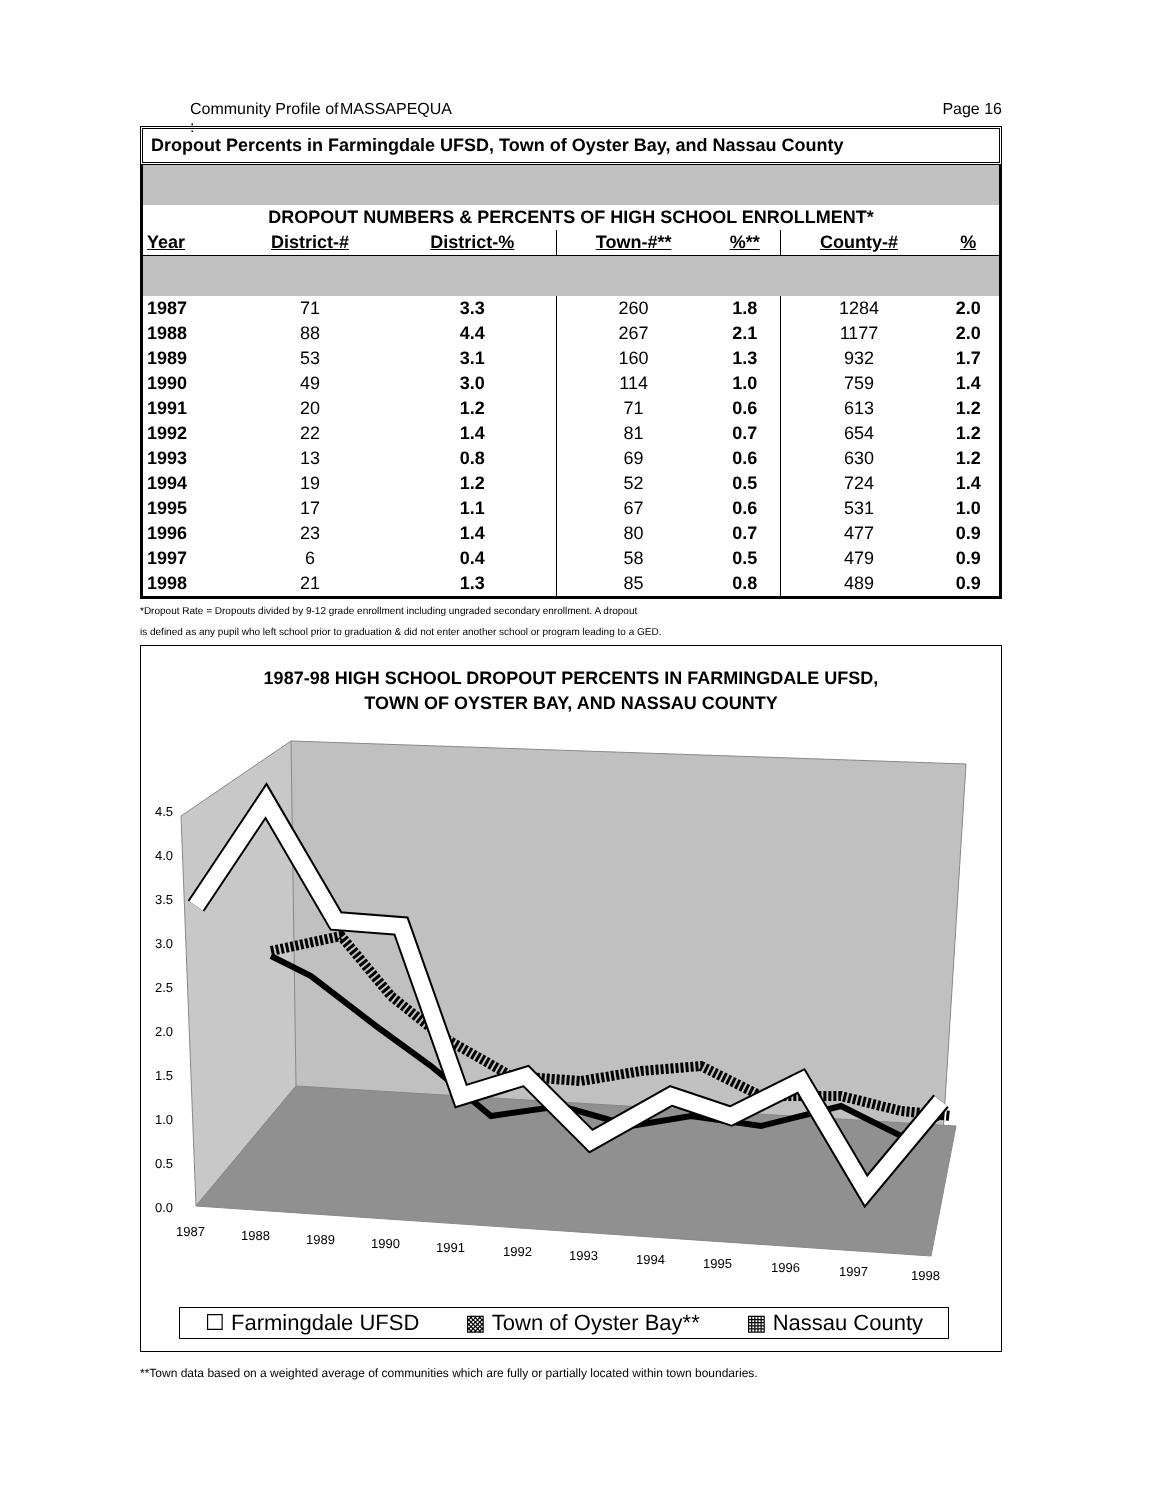Community Profile of : MASSAPEQUA Page 16
Dropout Percents in Farmingdale UFSD, Town of Oyster Bay, and Nassau County
| DROPOUT NUMBERS & PERCENTS OF HIGH SCHOOL ENROLLMENT* | | | | | | |
| Year | District-# | District-% | Town-#** | %** | County-# | % |
| 1987 | 71 | 3.3 | 260 | 1.8 | 1284 | 2.0 |
| 1988 | 88 | 4.4 | 267 | 2.1 | 1177 | 2.0 |
| 1989 | 53 | 3.1 | 160 | 1.3 | 932 | 1.7 |
| 1990 | 49 | 3.0 | 114 | 1.0 | 759 | 1.4 |
| 1991 | 20 | 1.2 | 71 | 0.6 | 613 | 1.2 |
| 1992 | 22 | 1.4 | 81 | 0.7 | 654 | 1.2 |
| 1993 | 13 | 0.8 | 69 | 0.6 | 630 | 1.2 |
| 1994 | 19 | 1.2 | 52 | 0.5 | 724 | 1.4 |
| 1995 | 17 | 1.1 | 67 | 0.6 | 531 | 1.0 |
| 1996 | 23 | 1.4 | 80 | 0.7 | 477 | 0.9 |
| 1997 | 6 | 0.4 | 58 | 0.5 | 479 | 0.9 |
| 1998 | 21 | 1.3 | 85 | 0.8 | 489 | 0.9 |
*Dropout Rate = Dropouts divided by 9-12 grade enrollment including ungraded secondary enrollment. A dropout
is defined as any pupil who left school prior to graduation & did not enter another school or program leading to a GED.
1987-98 HIGH SCHOOL DROPOUT PERCENTS IN FARMINGDALE UFSD,
TOWN OF OYSTER BAY, AND NASSAU COUNTY
4.5
4.0
3.5
3.0
2.5
2.0
1.5
1.0
0.5
0.0
1987
1988
1989
1990
1991
1992
1993
1994
1995
1996
1997
1998
☐ Farmingdale UFSD ▩ Town of Oyster Bay** ▦ Nassau County
**Town data based on a weighted average of communities which are fully or partially located within town boundaries.